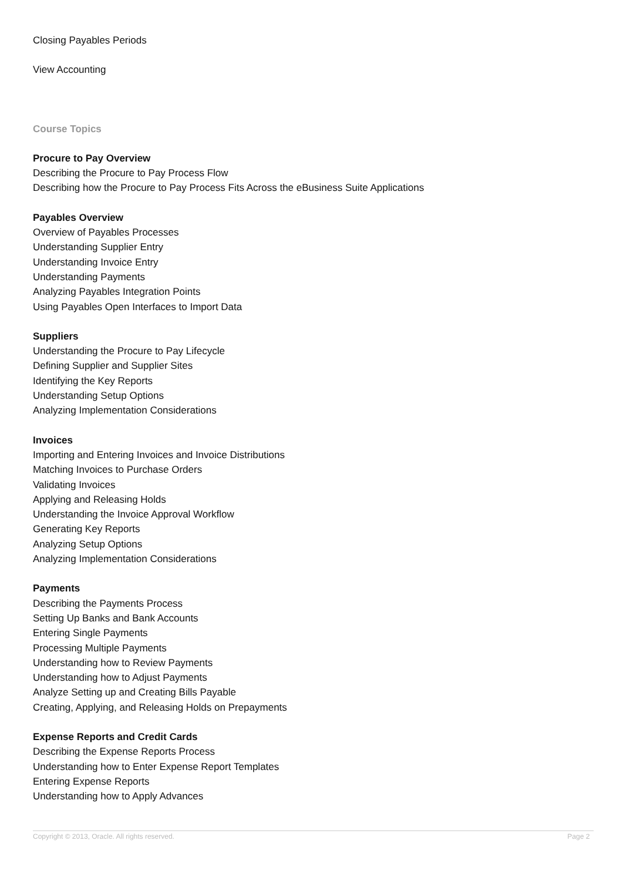Closing Payables Periods
View Accounting
Course Topics
Procure to Pay Overview
Describing the Procure to Pay Process Flow
Describing how the Procure to Pay Process Fits Across the eBusiness Suite Applications
Payables Overview
Overview of Payables Processes
Understanding Supplier Entry
Understanding Invoice Entry
Understanding Payments
Analyzing Payables Integration Points
Using Payables Open Interfaces to Import Data
Suppliers
Understanding the Procure to Pay Lifecycle
Defining Supplier and Supplier Sites
Identifying the Key Reports
Understanding Setup Options
Analyzing Implementation Considerations
Invoices
Importing and Entering Invoices and Invoice Distributions
Matching Invoices to Purchase Orders
Validating Invoices
Applying and Releasing Holds
Understanding the Invoice Approval Workflow
Generating Key Reports
Analyzing Setup Options
Analyzing Implementation Considerations
Payments
Describing the Payments Process
Setting Up Banks and Bank Accounts
Entering Single Payments
Processing Multiple Payments
Understanding how to Review Payments
Understanding how to Adjust Payments
Analyze Setting up and Creating Bills Payable
Creating, Applying, and Releasing Holds on Prepayments
Expense Reports and Credit Cards
Describing the Expense Reports Process
Understanding how to Enter Expense Report Templates
Entering Expense Reports
Understanding how to Apply Advances
Copyright © 2013, Oracle. All rights reserved. Page 2